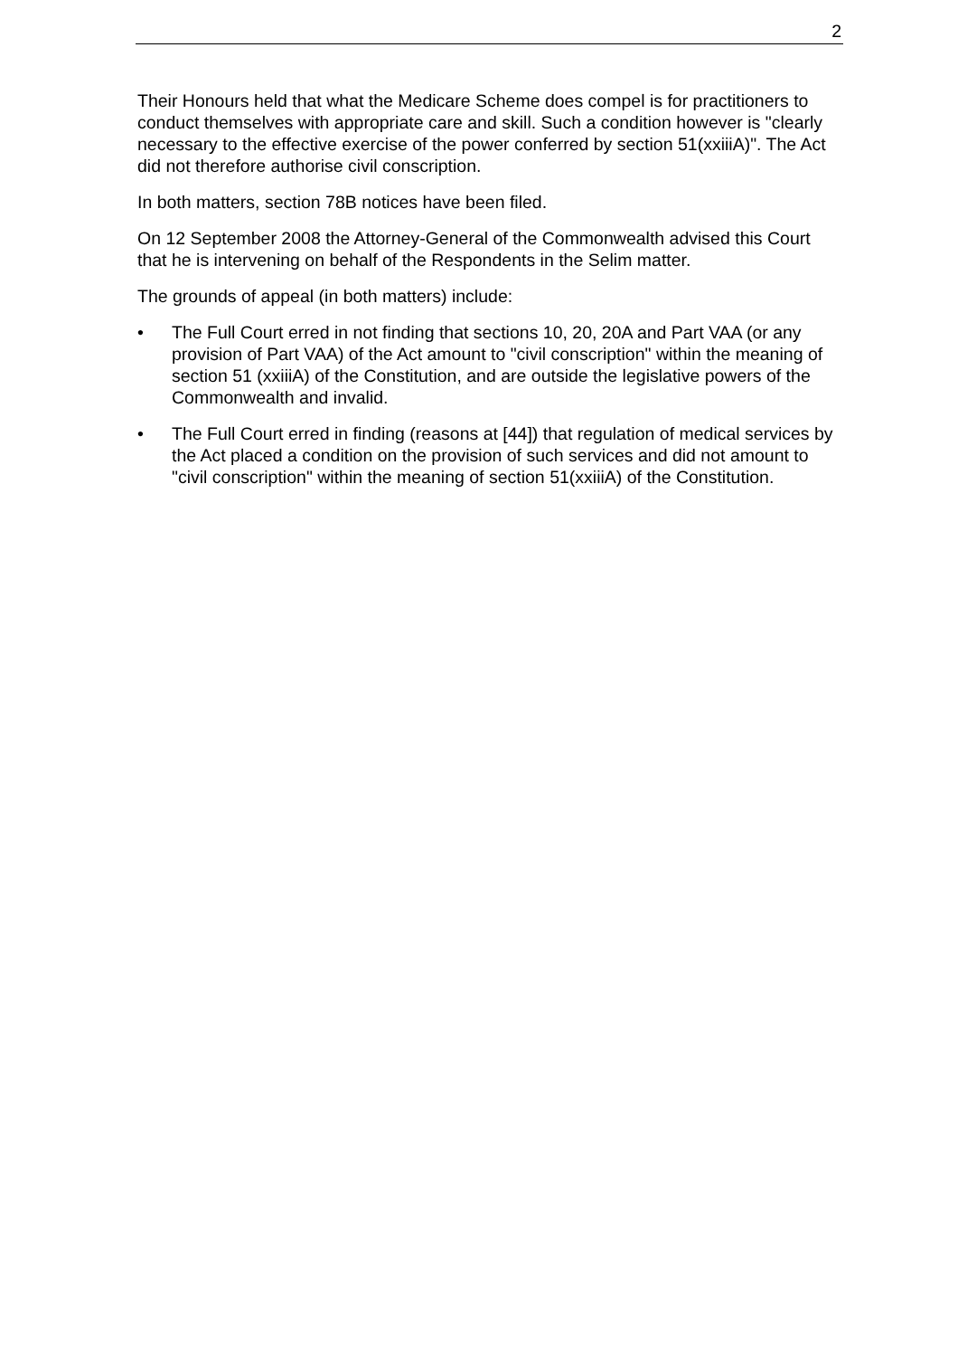2
Their Honours held that what the Medicare Scheme does compel is for practitioners to conduct themselves with appropriate care and skill. Such a condition however is "clearly necessary to the effective exercise of the power conferred by section 51(xxiiiA)". The Act did not therefore authorise civil conscription.
In both matters, section 78B notices have been filed.
On 12 September 2008 the Attorney-General of the Commonwealth advised this Court that he is intervening on behalf of the Respondents in the Selim matter.
The grounds of appeal (in both matters) include:
• The Full Court erred in not finding that sections 10, 20, 20A and Part VAA (or any provision of Part VAA) of the Act amount to "civil conscription" within the meaning of section 51 (xxiiiA) of the Constitution, and are outside the legislative powers of the Commonwealth and invalid.
• The Full Court erred in finding (reasons at [44]) that regulation of medical services by the Act placed a condition on the provision of such services and did not amount to "civil conscription" within the meaning of section 51(xxiiiA) of the Constitution.